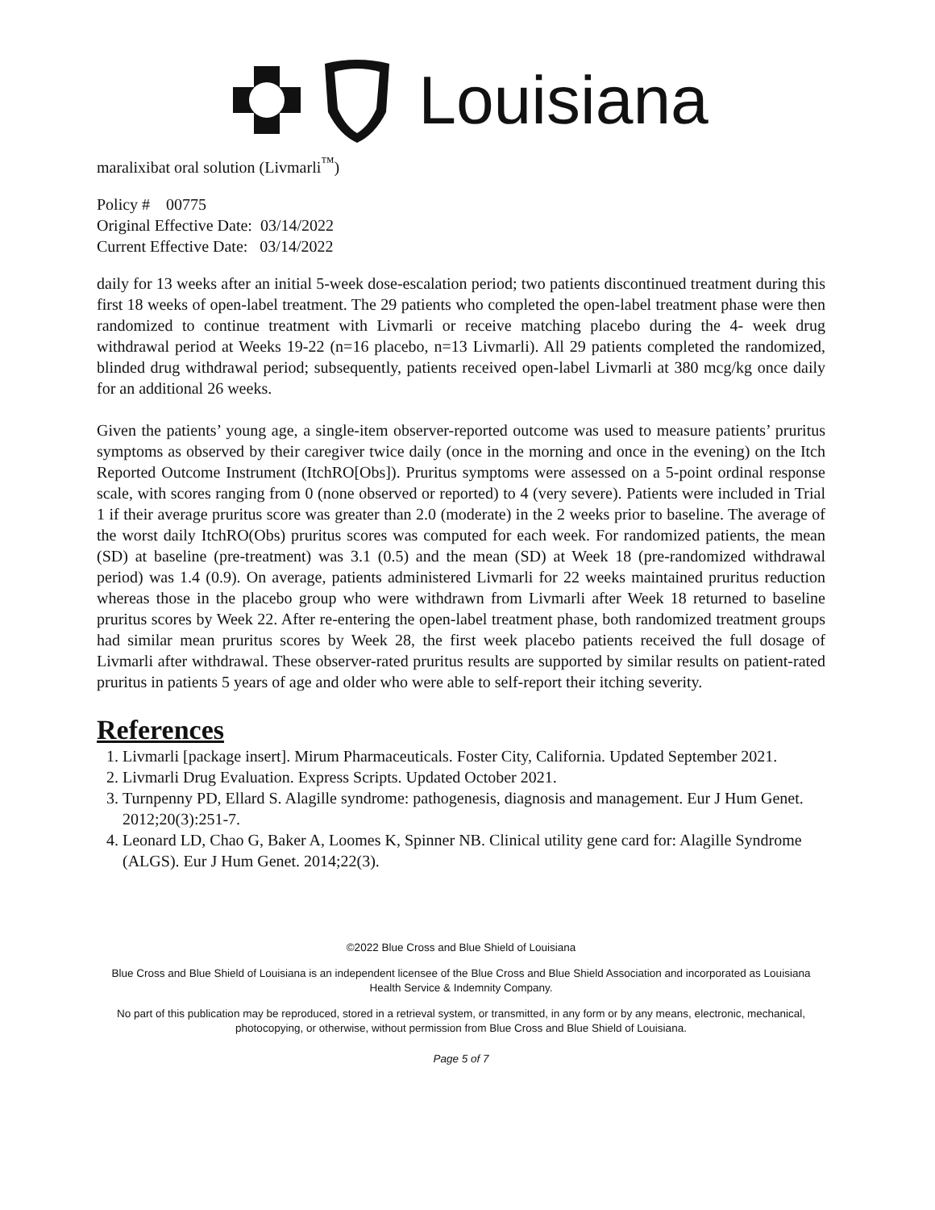Louisiana
maralixibat oral solution (Livmarli<sup>™</sup>)
Policy # 00775
Original Effective Date: 03/14/2022
Current Effective Date: 03/14/2022
daily for 13 weeks after an initial 5-week dose-escalation period; two patients discontinued treatment during this first 18 weeks of open-label treatment. The 29 patients who completed the open-label treatment phase were then randomized to continue treatment with Livmarli or receive matching placebo during the 4- week drug withdrawal period at Weeks 19-22 (n=16 placebo, n=13 Livmarli). All 29 patients completed the randomized, blinded drug withdrawal period; subsequently, patients received open-label Livmarli at 380 mcg/kg once daily for an additional 26 weeks.
Given the patients’ young age, a single-item observer-reported outcome was used to measure patients’ pruritus symptoms as observed by their caregiver twice daily (once in the morning and once in the evening) on the Itch Reported Outcome Instrument (ItchRO[Obs]). Pruritus symptoms were assessed on a 5-point ordinal response scale, with scores ranging from 0 (none observed or reported) to 4 (very severe). Patients were included in Trial 1 if their average pruritus score was greater than 2.0 (moderate) in the 2 weeks prior to baseline. The average of the worst daily ItchRO(Obs) pruritus scores was computed for each week. For randomized patients, the mean (SD) at baseline (pre-treatment) was 3.1 (0.5) and the mean (SD) at Week 18 (pre-randomized withdrawal period) was 1.4 (0.9). On average, patients administered Livmarli for 22 weeks maintained pruritus reduction whereas those in the placebo group who were withdrawn from Livmarli after Week 18 returned to baseline pruritus scores by Week 22. After re-entering the open-label treatment phase, both randomized treatment groups had similar mean pruritus scores by Week 28, the first week placebo patients received the full dosage of Livmarli after withdrawal. These observer-rated pruritus results are supported by similar results on patient-rated pruritus in patients 5 years of age and older who were able to self-report their itching severity.
References
1. Livmarli [package insert]. Mirum Pharmaceuticals. Foster City, California. Updated September 2021.
2. Livmarli Drug Evaluation. Express Scripts. Updated October 2021.
3. Turnpenny PD, Ellard S. Alagille syndrome: pathogenesis, diagnosis and management. Eur J Hum Genet. 2012;20(3):251-7.
4. Leonard LD, Chao G, Baker A, Loomes K, Spinner NB. Clinical utility gene card for: Alagille Syndrome (ALGS). Eur J Hum Genet. 2014;22(3).
©2022 Blue Cross and Blue Shield of Louisiana
Blue Cross and Blue Shield of Louisiana is an independent licensee of the Blue Cross and Blue Shield Association and incorporated as Louisiana Health Service & Indemnity Company.
No part of this publication may be reproduced, stored in a retrieval system, or transmitted, in any form or by any means, electronic, mechanical, photocopying, or otherwise, without permission from Blue Cross and Blue Shield of Louisiana.
Page 5 of 7